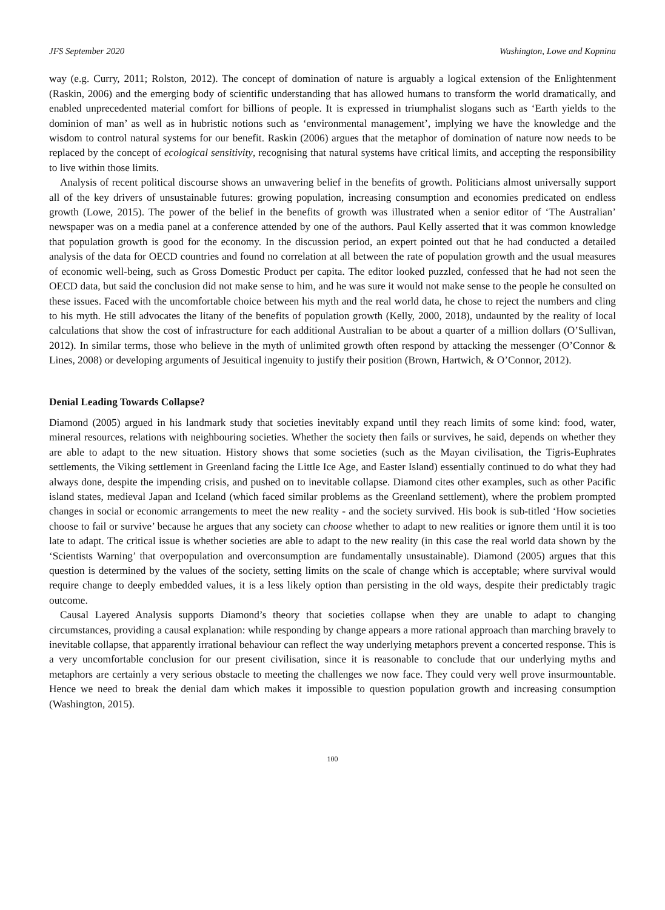JFS September 2020 Washington, Lowe and Kopnina
way (e.g. Curry, 2011; Rolston, 2012). The concept of domination of nature is arguably a logical extension of the Enlightenment (Raskin, 2006) and the emerging body of scientific understanding that has allowed humans to transform the world dramatically, and enabled unprecedented material comfort for billions of people. It is expressed in triumphalist slogans such as ‘Earth yields to the dominion of man’ as well as in hubristic notions such as ‘environmental management’, implying we have the knowledge and the wisdom to control natural systems for our benefit. Raskin (2006) argues that the metaphor of domination of nature now needs to be replaced by the concept of ecological sensitivity, recognising that natural systems have critical limits, and accepting the responsibility to live within those limits.
Analysis of recent political discourse shows an unwavering belief in the benefits of growth. Politicians almost universally support all of the key drivers of unsustainable futures: growing population, increasing consumption and economies predicated on endless growth (Lowe, 2015). The power of the belief in the benefits of growth was illustrated when a senior editor of ‘The Australian’ newspaper was on a media panel at a conference attended by one of the authors. Paul Kelly asserted that it was common knowledge that population growth is good for the economy. In the discussion period, an expert pointed out that he had conducted a detailed analysis of the data for OECD countries and found no correlation at all between the rate of population growth and the usual measures of economic well-being, such as Gross Domestic Product per capita. The editor looked puzzled, confessed that he had not seen the OECD data, but said the conclusion did not make sense to him, and he was sure it would not make sense to the people he consulted on these issues. Faced with the uncomfortable choice between his myth and the real world data, he chose to reject the numbers and cling to his myth. He still advocates the litany of the benefits of population growth (Kelly, 2000, 2018), undaunted by the reality of local calculations that show the cost of infrastructure for each additional Australian to be about a quarter of a million dollars (O’Sullivan, 2012). In similar terms, those who believe in the myth of unlimited growth often respond by attacking the messenger (O’Connor & Lines, 2008) or developing arguments of Jesuitical ingenuity to justify their position (Brown, Hartwich, & O’Connor, 2012).
Denial Leading Towards Collapse?
Diamond (2005) argued in his landmark study that societies inevitably expand until they reach limits of some kind: food, water, mineral resources, relations with neighbouring societies. Whether the society then fails or survives, he said, depends on whether they are able to adapt to the new situation. History shows that some societies (such as the Mayan civilisation, the Tigris-Euphrates settlements, the Viking settlement in Greenland facing the Little Ice Age, and Easter Island) essentially continued to do what they had always done, despite the impending crisis, and pushed on to inevitable collapse. Diamond cites other examples, such as other Pacific island states, medieval Japan and Iceland (which faced similar problems as the Greenland settlement), where the problem prompted changes in social or economic arrangements to meet the new reality - and the society survived. His book is sub-titled ‘How societies choose to fail or survive’ because he argues that any society can choose whether to adapt to new realities or ignore them until it is too late to adapt. The critical issue is whether societies are able to adapt to the new reality (in this case the real world data shown by the ‘Scientists Warning’ that overpopulation and overconsumption are fundamentally unsustainable). Diamond (2005) argues that this question is determined by the values of the society, setting limits on the scale of change which is acceptable; where survival would require change to deeply embedded values, it is a less likely option than persisting in the old ways, despite their predictably tragic outcome.
Causal Layered Analysis supports Diamond’s theory that societies collapse when they are unable to adapt to changing circumstances, providing a causal explanation: while responding by change appears a more rational approach than marching bravely to inevitable collapse, that apparently irrational behaviour can reflect the way underlying metaphors prevent a concerted response. This is a very uncomfortable conclusion for our present civilisation, since it is reasonable to conclude that our underlying myths and metaphors are certainly a very serious obstacle to meeting the challenges we now face. They could very well prove insurmountable. Hence we need to break the denial dam which makes it impossible to question population growth and increasing consumption (Washington, 2015).
100